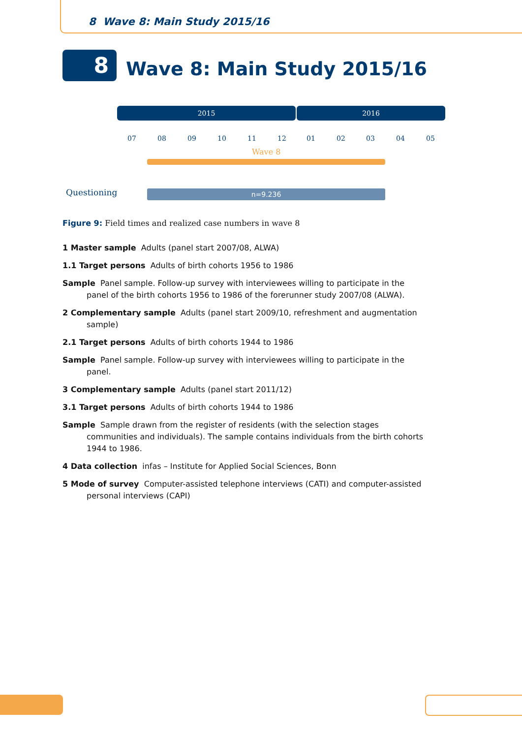8 Wave 8: Main Study 2015/16
8 Wave 8: Main Study 2015/16
2015 2016
07 08 09 10 11 12 01 02 03 04 05
Wave 8
Questioning n=9.236
Figure 9: Field times and realized case numbers in wave 8
1 Master sample Adults (panel start 2007/08, ALWA)
1.1 Target persons Adults of birth cohorts 1956 to 1986
Sample Panel sample. Follow-up survey with interviewees willing to participate in the panel of the birth cohorts 1956 to 1986 of the forerunner study 2007/08 (ALWA).
2 Complementary sample Adults (panel start 2009/10, refreshment and augmentation sample)
2.1 Target persons Adults of birth cohorts 1944 to 1986
Sample Panel sample. Follow-up survey with interviewees willing to participate in the panel.
3 Complementary sample Adults (panel start 2011/12)
3.1 Target persons Adults of birth cohorts 1944 to 1986
Sample Sample drawn from the register of residents (with the selection stages communities and individuals). The sample contains individuals from the birth cohorts 1944 to 1986.
4 Data collection infas – Institute for Applied Social Sciences, Bonn
5 Mode of survey Computer-assisted telephone interviews (CATI) and computer-assisted personal interviews (CAPI)